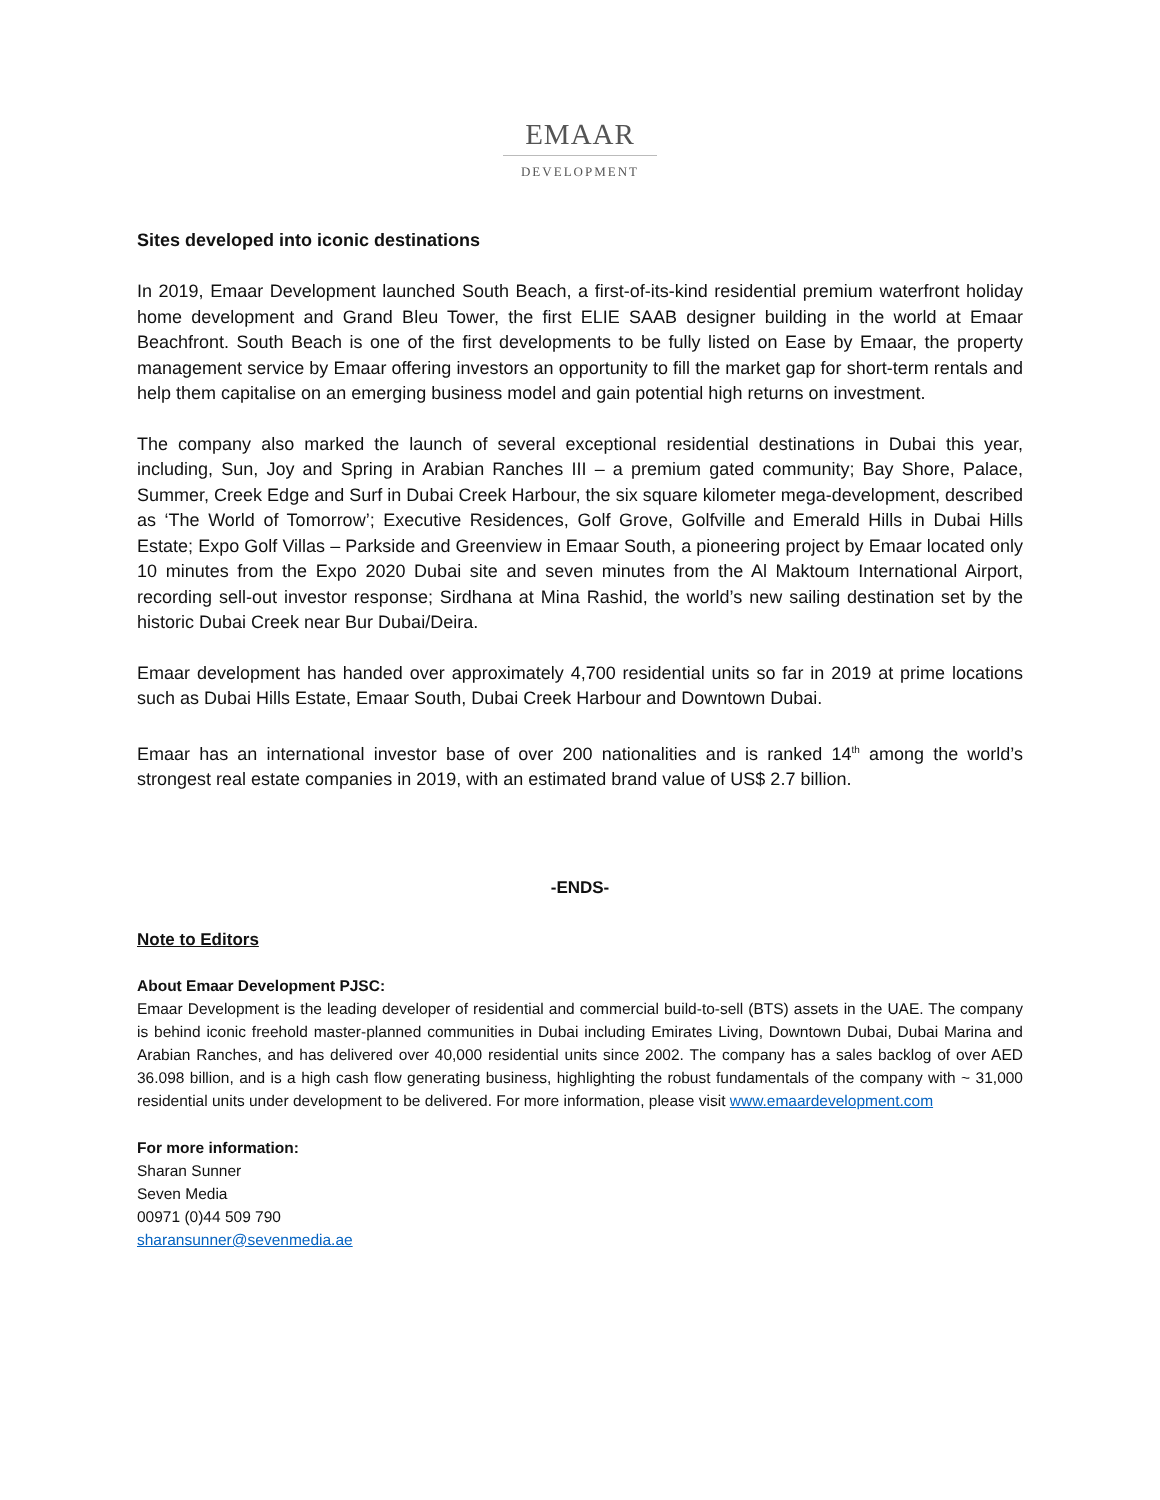EMAAR
DEVELOPMENT
Sites developed into iconic destinations
In 2019, Emaar Development launched South Beach, a first-of-its-kind residential premium waterfront holiday home development and Grand Bleu Tower, the first ELIE SAAB designer building in the world at Emaar Beachfront. South Beach is one of the first developments to be fully listed on Ease by Emaar, the property management service by Emaar offering investors an opportunity to fill the market gap for short-term rentals and help them capitalise on an emerging business model and gain potential high returns on investment.
The company also marked the launch of several exceptional residential destinations in Dubai this year, including, Sun, Joy and Spring in Arabian Ranches III – a premium gated community; Bay Shore, Palace, Summer, Creek Edge and Surf in Dubai Creek Harbour, the six square kilometer mega-development, described as ‘The World of Tomorrow’; Executive Residences, Golf Grove, Golfville and Emerald Hills in Dubai Hills Estate; Expo Golf Villas – Parkside and Greenview in Emaar South, a pioneering project by Emaar located only 10 minutes from the Expo 2020 Dubai site and seven minutes from the Al Maktoum International Airport, recording sell-out investor response; Sirdhana at Mina Rashid, the world’s new sailing destination set by the historic Dubai Creek near Bur Dubai/Deira.
Emaar development has handed over approximately 4,700 residential units so far in 2019 at prime locations such as Dubai Hills Estate, Emaar South, Dubai Creek Harbour and Downtown Dubai.
Emaar has an international investor base of over 200 nationalities and is ranked 14<sup>th</sup> among the world’s strongest real estate companies in 2019, with an estimated brand value of US$ 2.7 billion.
-ENDS-
Note to Editors
About Emaar Development PJSC:
Emaar Development is the leading developer of residential and commercial build-to-sell (BTS) assets in the UAE. The company is behind iconic freehold master-planned communities in Dubai including Emirates Living, Downtown Dubai, Dubai Marina and Arabian Ranches, and has delivered over 40,000 residential units since 2002. The company has a sales backlog of over AED 36.098 billion, and is a high cash flow generating business, highlighting the robust fundamentals of the company with ~ 31,000 residential units under development to be delivered. For more information, please visit www.emaardevelopment.com
For more information:
Sharan Sunner
Seven Media
00971 (0)44 509 790
sharansunner@sevenmedia.ae